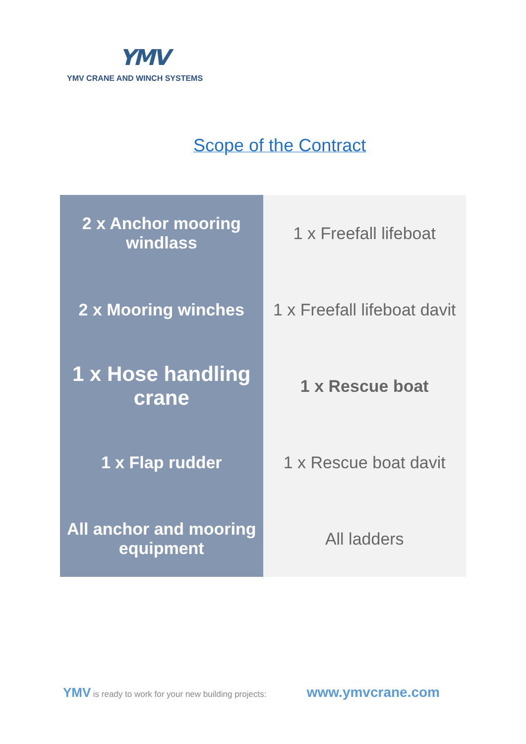YMV
YMV CRANE AND WINCH SYSTEMS
Scope of the Contract
| 2 x Anchor mooring windlass | 1 x Freefall lifeboat |
| 2 x Mooring winches | 1 x Freefall lifeboat davit |
| 1 x Hose handling crane | 1 x Rescue boat |
| 1 x Flap rudder | 1 x Rescue boat davit |
| All anchor and mooring equipment | All ladders |
YMV is ready to work for your new building projects:
www.ymvcrane.com